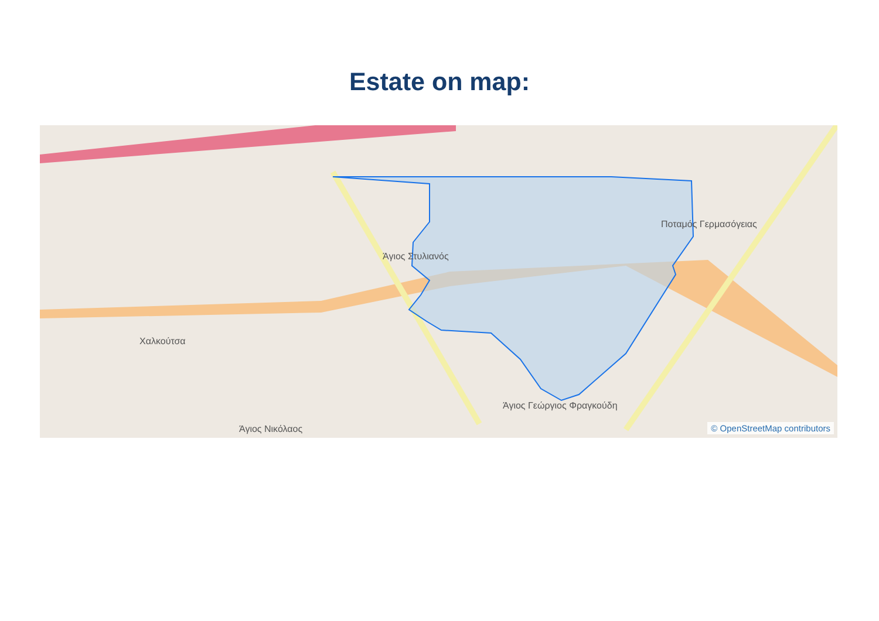Estate on map:
Άγιος Στυλιανός
Χαλκούτσα
Ποταμός Γερμασόγειας
Άγιος Γεώργιος Φραγκούδη
Άγιος Νικόλαος © OpenStreetMap contributors